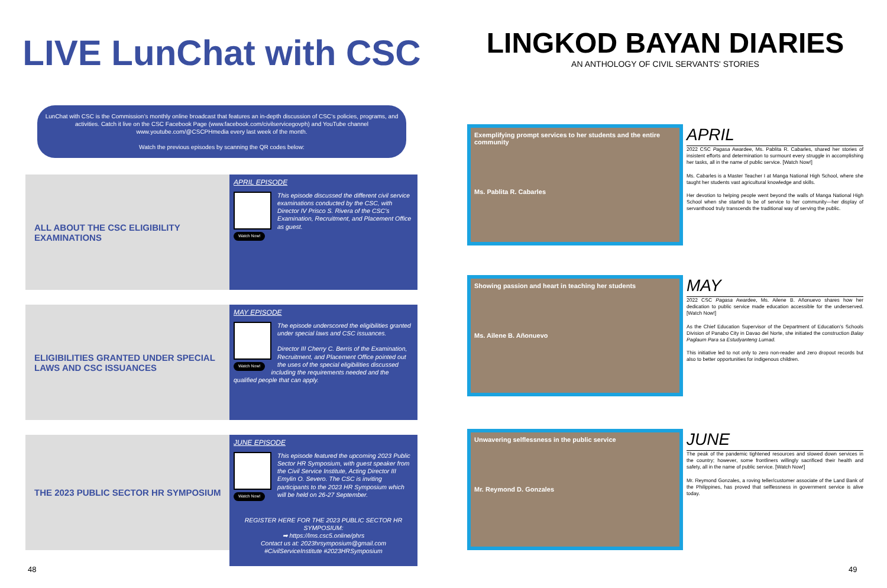LIVE LunChat with CSC
LunChat with CSC is the Commission’s monthly online broadcast that features an in-depth discussion of CSC’s policies, programs, and activities. Catch it live on the CSC Facebook Page (www.facebook.com/civilservicegovph) and YouTube channel www.youtube.com/@CSCPHmedia every last week of the month.
Watch the previous episodes by scanning the QR codes below:
ALL ABOUT THE CSC ELIGIBILITY EXAMINATIONS
APRIL EPISODE
Watch Now! This episode discussed the different civil service examinations conducted by the CSC, with Director IV Prisco S. Rivera of the CSC’s Examination, Recruitment, and Placement Office as guest.
ELIGIBILITIES GRANTED UNDER SPECIAL LAWS AND CSC ISSUANCES
MAY EPISODE
Watch Now! The episode underscored the eligibilities granted under special laws and CSC issuances.
Director III Cherry C. Berris of the Examination, Recruitment, and Placement Office pointed out the uses of the special eligibilities discussed including the requirements needed and the qualified people that can apply.
THE 2023 PUBLIC SECTOR HR SYMPOSIUM
JUNE EPISODE
Watch Now! This episode featured the upcoming 2023 Public Sector HR Symposium, with guest speaker from the Civil Service Institute, Acting Director III Emylin O. Severo. The CSC is inviting participants to the 2023 HR Symposium which will be held on 26-27 September.
REGISTER HERE FOR THE 2023 PUBLIC SECTOR HR SYMPOSIUM:
➡ https://lms.csc5.online/phrs
Contact us at: 2023hrsymposium@gmail.com
#CivilServiceInstitute #2023HRSymposium
48
LINGKOD BAYAN DIARIES
AN ANTHOLOGY OF CIVIL SERVANTS' STORIES
Exemplifying prompt services to her students and the entire community
Ms. Pablita R. Cabarles
APRIL
2022 CSC Pagasa Awardee, Ms. Pablita R. Cabarles, shared her stories of insistent efforts and determination to surmount every struggle in accomplishing her tasks, all in the name of public service. [Watch Now!]
Ms. Cabarles is a Master Teacher I at Manga National High School, where she taught her students vast agricultural knowledge and skills.
Her devotion to helping people went beyond the walls of Manga National High School when she started to be of service to her community—her display of servanthood truly transcends the traditional way of serving the public.
Showing passion and heart in teaching her students
Ms. Ailene B. Añonuevo
MAY
2022 CSC Pagasa Awardee, Ms. Ailene B. Añonuevo shares how her dedication to public service made education accessible for the underserved. [Watch Now!]
As the Chief Education Supervisor of the Department of Education’s Schools Division of Panabo City in Davao del Norte, she initiated the construction Balay Paglaum Para sa Estudyanteng Lumad.
This initiative led to not only to zero non-reader and zero dropout records but also to better opportunities for indigenous children.
Unwavering selflessness in the public service
Mr. Reymond D. Gonzales
JUNE
The peak of the pandemic tightened resources and slowed down services in the country; however, some frontliners willingly sacrificed their health and safety, all in the name of public service. [Watch Now!]
Mr. Reymond Gonzales, a roving teller/customer associate of the Land Bank of the Philippines, has proved that selflessness in government service is alive today.
49